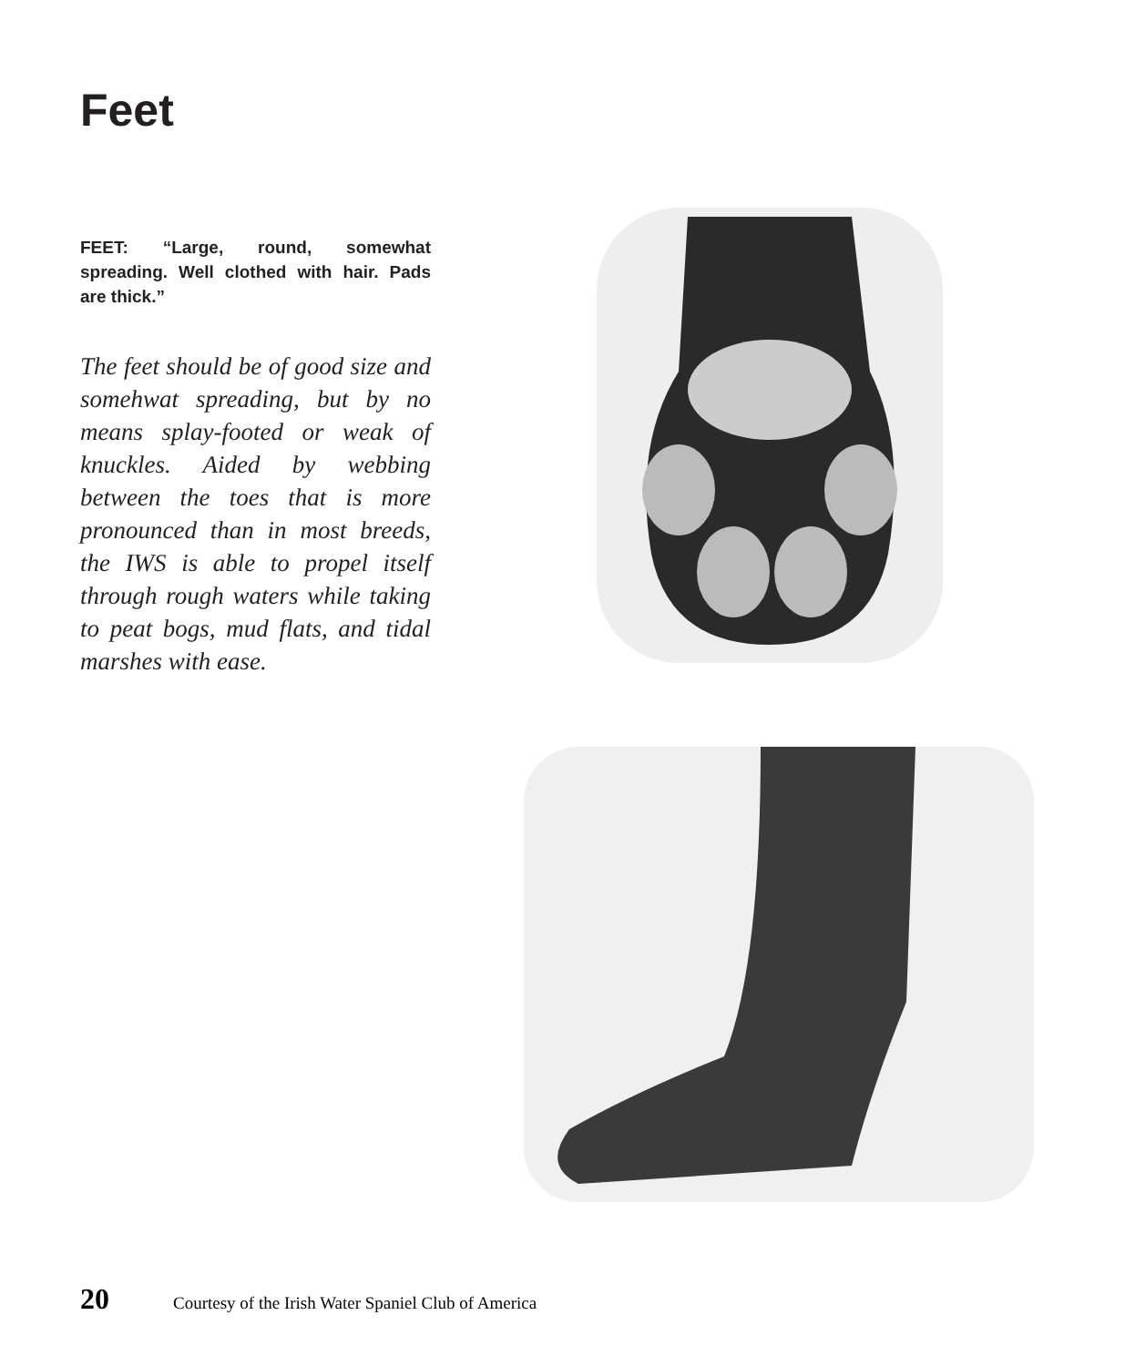Feet
FEET: “Large, round, somewhat spreading. Well clothed with hair. Pads are thick.”
The feet should be of good size and somehwat spreading, but by no means splay-footed or weak of knuckles. Aided by webbing between the toes that is more pronounced than in most breeds, the IWS is able to propel itself through rough waters while taking to peat bogs, mud flats, and tidal marshes with ease.
20 Courtesy of the Irish Water Spaniel Club of America